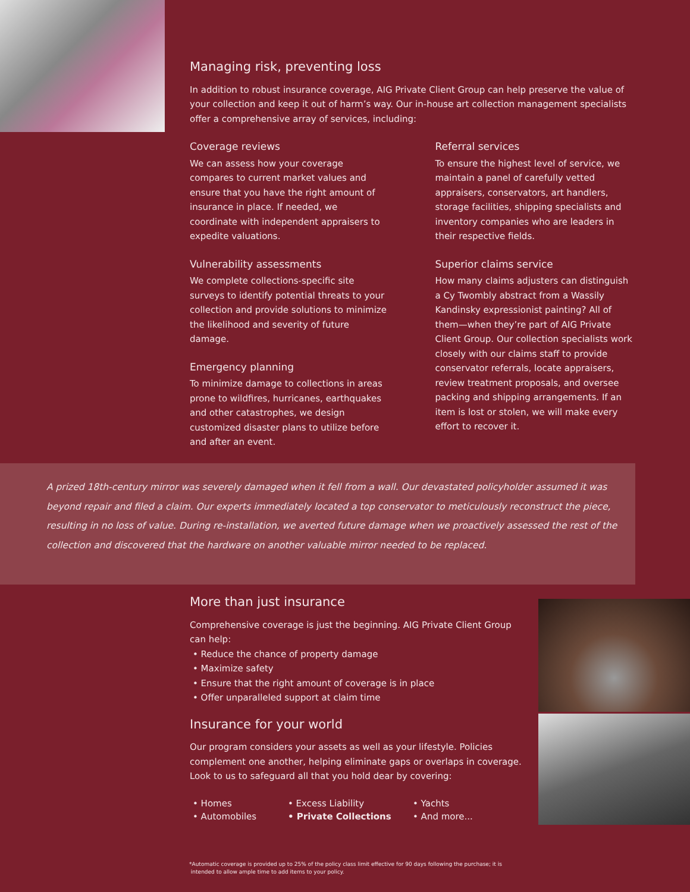Managing risk, preventing loss
In addition to robust insurance coverage, AIG Private Client Group can help preserve the value of your collection and keep it out of harm’s way. Our in-house art collection management specialists offer a comprehensive array of services, including:
Coverage reviews
We can assess how your coverage compares to current market values and ensure that you have the right amount of insurance in place. If needed, we coordinate with independent appraisers to expedite valuations.
Vulnerability assessments
We complete collections-specific site surveys to identify potential threats to your collection and provide solutions to minimize the likelihood and severity of future damage.
Emergency planning
To minimize damage to collections in areas prone to wildfires, hurricanes, earthquakes and other catastrophes, we design customized disaster plans to utilize before and after an event.
Referral services
To ensure the highest level of service, we maintain a panel of carefully vetted appraisers, conservators, art handlers, storage facilities, shipping specialists and inventory companies who are leaders in their respective fields.
Superior claims service
How many claims adjusters can distinguish a Cy Twombly abstract from a Wassily Kandinsky expressionist painting? All of them—when they’re part of AIG Private Client Group. Our collection specialists work closely with our claims staff to provide conservator referrals, locate appraisers, review treatment proposals, and oversee packing and shipping arrangements. If an item is lost or stolen, we will make every effort to recover it.
A prized 18th-century mirror was severely damaged when it fell from a wall. Our devastated policyholder assumed it was beyond repair and filed a claim. Our experts immediately located a top conservator to meticulously reconstruct the piece, resulting in no loss of value. During re-installation, we averted future damage when we proactively assessed the rest of the collection and discovered that the hardware on another valuable mirror needed to be replaced.
More than just insurance
Comprehensive coverage is just the beginning. AIG Private Client Group can help:
• Reduce the chance of property damage
• Maximize safety
• Ensure that the right amount of coverage is in place
• Offer unparalleled support at claim time
Insurance for your world
Our program considers your assets as well as your lifestyle. Policies complement one another, helping eliminate gaps or overlaps in coverage. Look to us to safeguard all that you hold dear by covering:
• Homes
• Automobiles
• Excess Liability
• Private Collections
• Yachts
• And more...
*Automatic coverage is provided up to 25% of the policy class limit effective for 90 days following the purchase; it is
intended to allow ample time to add items to your policy.